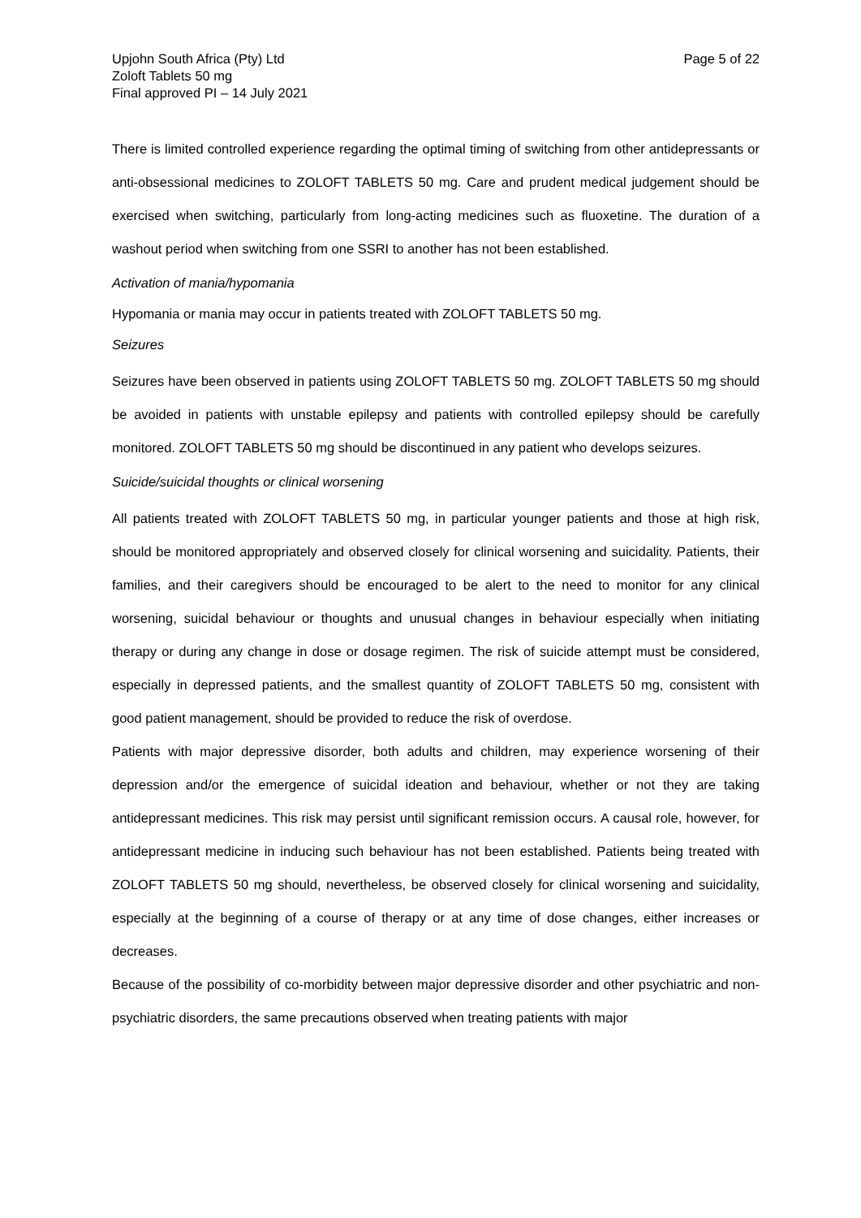Upjohn South Africa (Pty) Ltd
Zoloft Tablets 50 mg
Final approved PI – 14 July 2021
Page 5 of 22
There is limited controlled experience regarding the optimal timing of switching from other antidepressants or anti-obsessional medicines to ZOLOFT TABLETS 50 mg. Care and prudent medical judgement should be exercised when switching, particularly from long-acting medicines such as fluoxetine. The duration of a washout period when switching from one SSRI to another has not been established.
Activation of mania/hypomania
Hypomania or mania may occur in patients treated with ZOLOFT TABLETS 50 mg.
Seizures
Seizures have been observed in patients using ZOLOFT TABLETS 50 mg. ZOLOFT TABLETS 50 mg should be avoided in patients with unstable epilepsy and patients with controlled epilepsy should be carefully monitored. ZOLOFT TABLETS 50 mg should be discontinued in any patient who develops seizures.
Suicide/suicidal thoughts or clinical worsening
All patients treated with ZOLOFT TABLETS 50 mg, in particular younger patients and those at high risk, should be monitored appropriately and observed closely for clinical worsening and suicidality. Patients, their families, and their caregivers should be encouraged to be alert to the need to monitor for any clinical worsening, suicidal behaviour or thoughts and unusual changes in behaviour especially when initiating therapy or during any change in dose or dosage regimen. The risk of suicide attempt must be considered, especially in depressed patients, and the smallest quantity of ZOLOFT TABLETS 50 mg, consistent with good patient management, should be provided to reduce the risk of overdose.
Patients with major depressive disorder, both adults and children, may experience worsening of their depression and/or the emergence of suicidal ideation and behaviour, whether or not they are taking antidepressant medicines. This risk may persist until significant remission occurs. A causal role, however, for antidepressant medicine in inducing such behaviour has not been established. Patients being treated with ZOLOFT TABLETS 50 mg should, nevertheless, be observed closely for clinical worsening and suicidality, especially at the beginning of a course of therapy or at any time of dose changes, either increases or decreases.
Because of the possibility of co-morbidity between major depressive disorder and other psychiatric and non-psychiatric disorders, the same precautions observed when treating patients with major